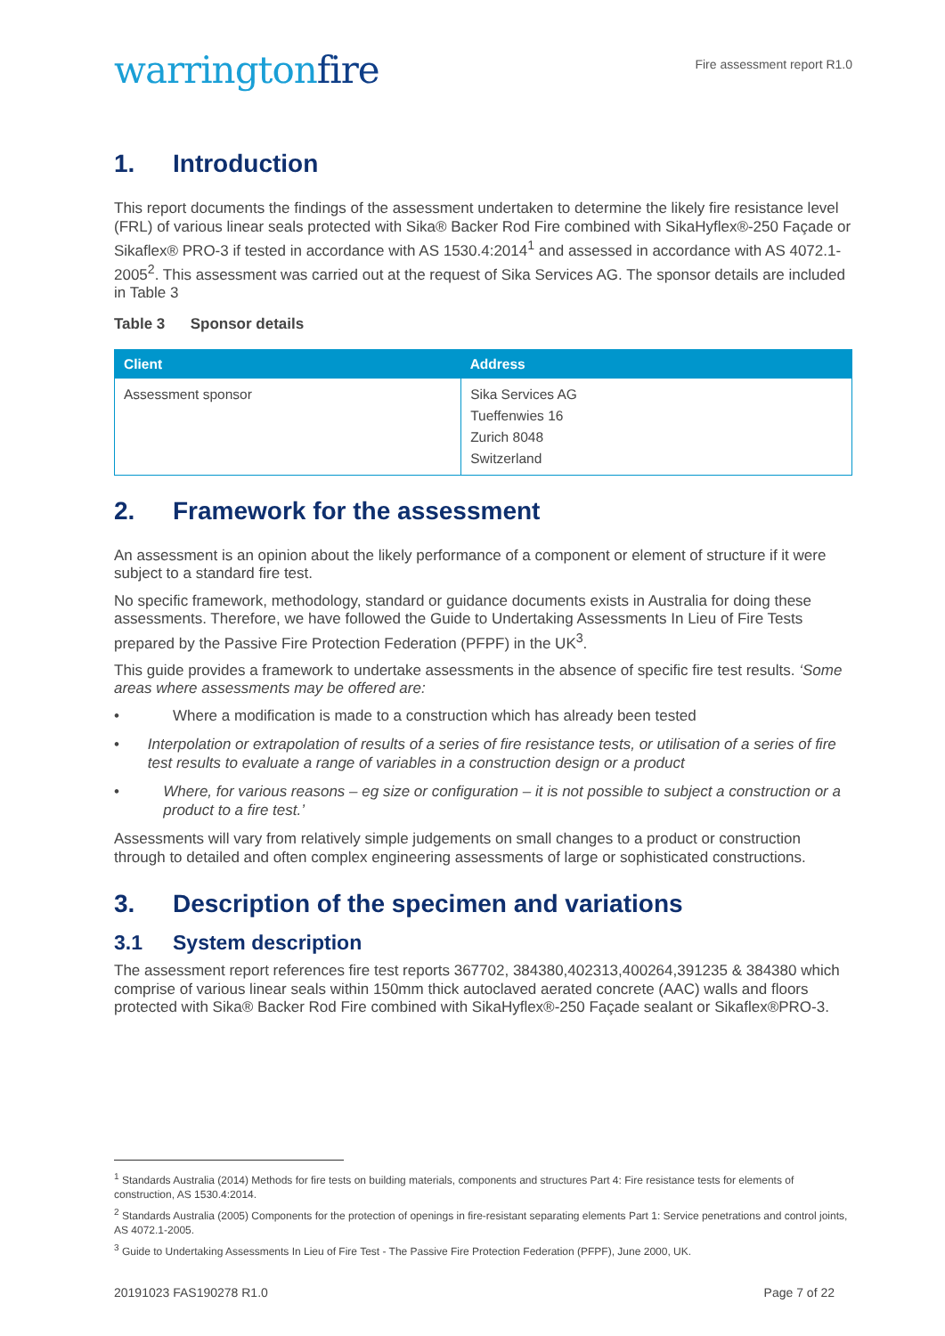warringtonfire
Fire assessment report R1.0
1. Introduction
This report documents the findings of the assessment undertaken to determine the likely fire resistance level (FRL) of various linear seals protected with Sika® Backer Rod Fire combined with SikaHyflex®-250 Façade or Sikaflex® PRO-3 if tested in accordance with AS 1530.4:2014<sup>1</sup> and assessed in accordance with AS 4072.1-2005<sup>2</sup>. This assessment was carried out at the request of Sika Services AG. The sponsor details are included in Table 3
Table 3 Sponsor details
| Client | Address |
| --- | --- |
| Assessment sponsor | Sika Services AG Tueffenwies 16 Zurich 8048 Switzerland |
2. Framework for the assessment
An assessment is an opinion about the likely performance of a component or element of structure if it were subject to a standard fire test.
No specific framework, methodology, standard or guidance documents exists in Australia for doing these assessments. Therefore, we have followed the Guide to Undertaking Assessments In Lieu of Fire Tests prepared by the Passive Fire Protection Federation (PFPF) in the UK<sup>3</sup>.
This guide provides a framework to undertake assessments in the absence of specific fire test results. ‘Some areas where assessments may be offered are:
• Where a modification is made to a construction which has already been tested
• Interpolation or extrapolation of results of a series of fire resistance tests, or utilisation of a series of fire test results to evaluate a range of variables in a construction design or a product
• Where, for various reasons – eg size or configuration – it is not possible to subject a construction or a product to a fire test.’
Assessments will vary from relatively simple judgements on small changes to a product or construction through to detailed and often complex engineering assessments of large or sophisticated constructions.
3. Description of the specimen and variations
3.1 System description
The assessment report references fire test reports 367702, 384380,402313,400264,391235 & 384380 which comprise of various linear seals within 150mm thick autoclaved aerated concrete (AAC) walls and floors protected with Sika® Backer Rod Fire combined with SikaHyflex®-250 Façade sealant or Sikaflex®PRO-3.
<sup>1</sup> Standards Australia (2014) Methods for fire tests on building materials, components and structures Part 4: Fire resistance tests for elements of construction, AS 1530.4:2014.
<sup>2</sup> Standards Australia (2005) Components for the protection of openings in fire-resistant separating elements Part 1: Service penetrations and control joints, AS 4072.1-2005.
<sup>3</sup> Guide to Undertaking Assessments In Lieu of Fire Test - The Passive Fire Protection Federation (PFPF), June 2000, UK.
20191023 FAS190278 R1.0 Page 7 of 22